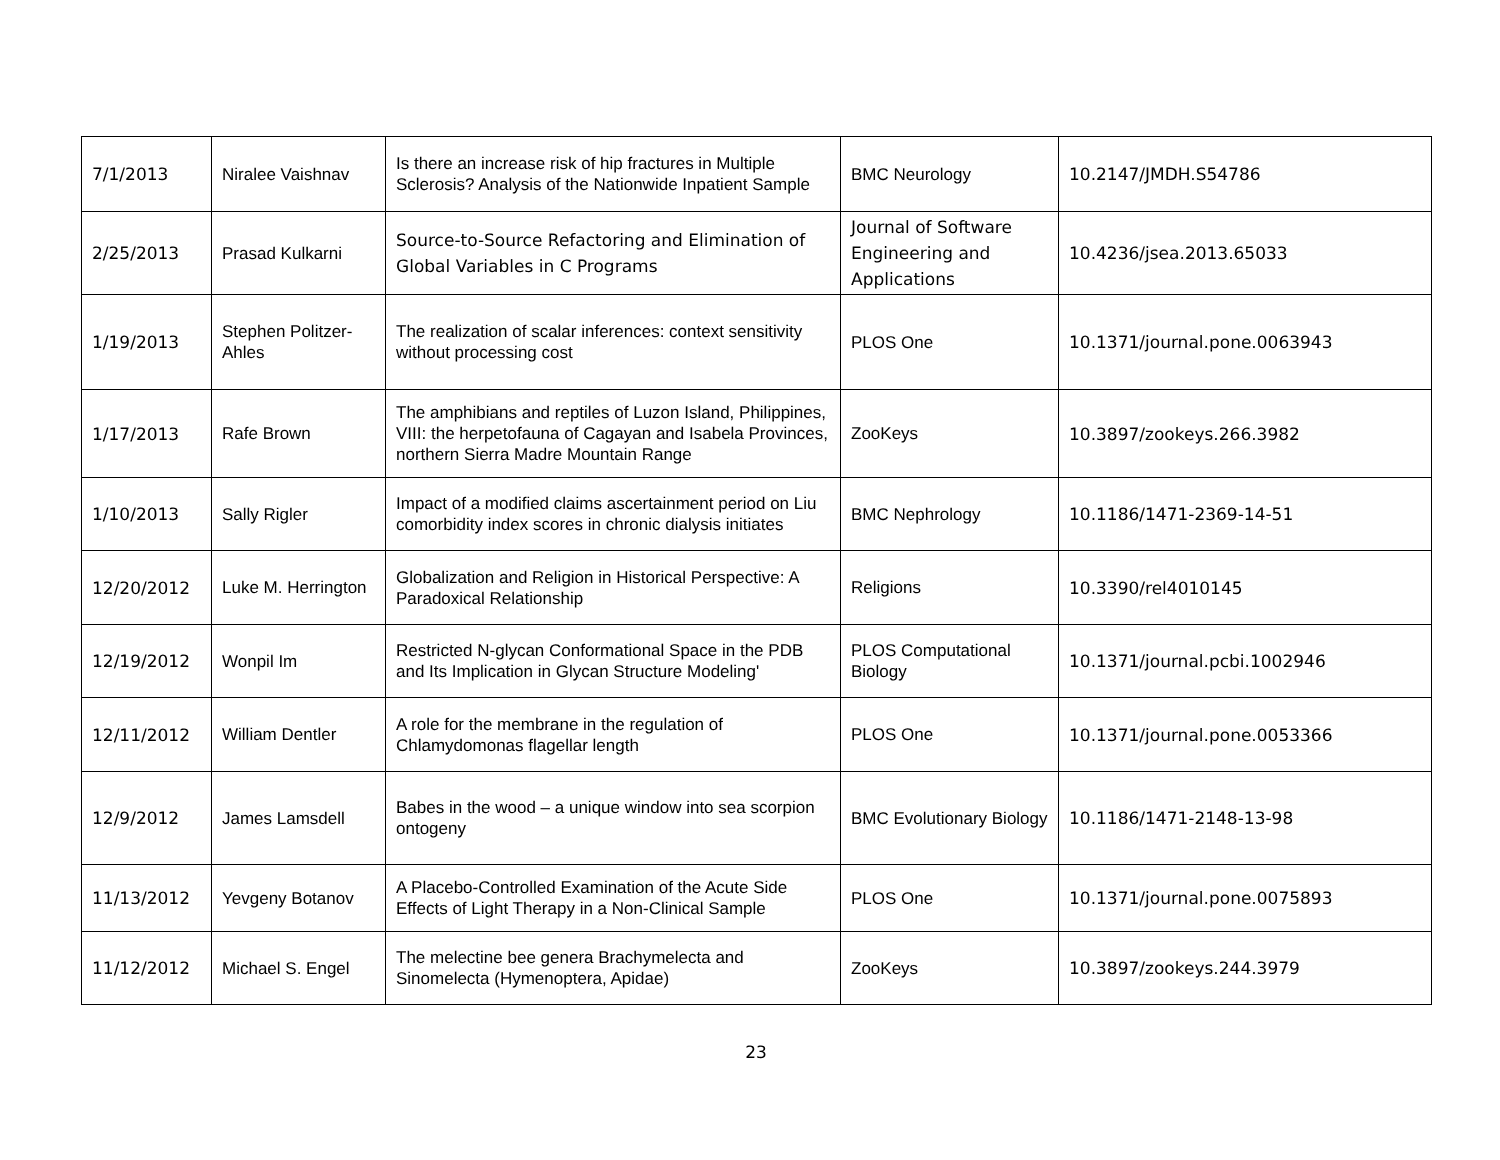| 7/1/2013 | Niralee Vaishnav | Is there an increase risk of hip fractures in Multiple Sclerosis? Analysis of the Nationwide Inpatient Sample | BMC Neurology | 10.2147/JMDH.S54786 |
| 2/25/2013 | Prasad Kulkarni | Source-to-Source Refactoring and Elimination of Global Variables in C Programs | Journal of Software Engineering and Applications | 10.4236/jsea.2013.65033 |
| 1/19/2013 | Stephen Politzer-Ahles | The realization of scalar inferences: context sensitivity without processing cost | PLOS One | 10.1371/journal.pone.0063943 |
| 1/17/2013 | Rafe Brown | The amphibians and reptiles of Luzon Island, Philippines, VIII: the herpetofauna of Cagayan and Isabela Provinces, northern Sierra Madre Mountain Range | ZooKeys | 10.3897/zookeys.266.3982 |
| 1/10/2013 | Sally Rigler | Impact of a modified claims ascertainment period on Liu comorbidity index scores in chronic dialysis initiates | BMC Nephrology | 10.1186/1471-2369-14-51 |
| 12/20/2012 | Luke M. Herrington | Globalization and Religion in Historical Perspective: A Paradoxical Relationship | Religions | 10.3390/rel4010145 |
| 12/19/2012 | Wonpil Im | Restricted N-glycan Conformational Space in the PDB and Its Implication in Glycan Structure Modeling' | PLOS Computational Biology | 10.1371/journal.pcbi.1002946 |
| 12/11/2012 | William Dentler | A role for the membrane in the regulation of Chlamydomonas flagellar length | PLOS One | 10.1371/journal.pone.0053366 |
| 12/9/2012 | James Lamsdell | Babes in the wood – a unique window into sea scorpion ontogeny | BMC Evolutionary Biology | 10.1186/1471-2148-13-98 |
| 11/13/2012 | Yevgeny Botanov | A Placebo-Controlled Examination of the Acute Side Effects of Light Therapy in a Non-Clinical Sample | PLOS One | 10.1371/journal.pone.0075893 |
| 11/12/2012 | Michael S. Engel | The melectine bee genera Brachymelecta and Sinomelecta (Hymenoptera, Apidae) | ZooKeys | 10.3897/zookeys.244.3979 |
23